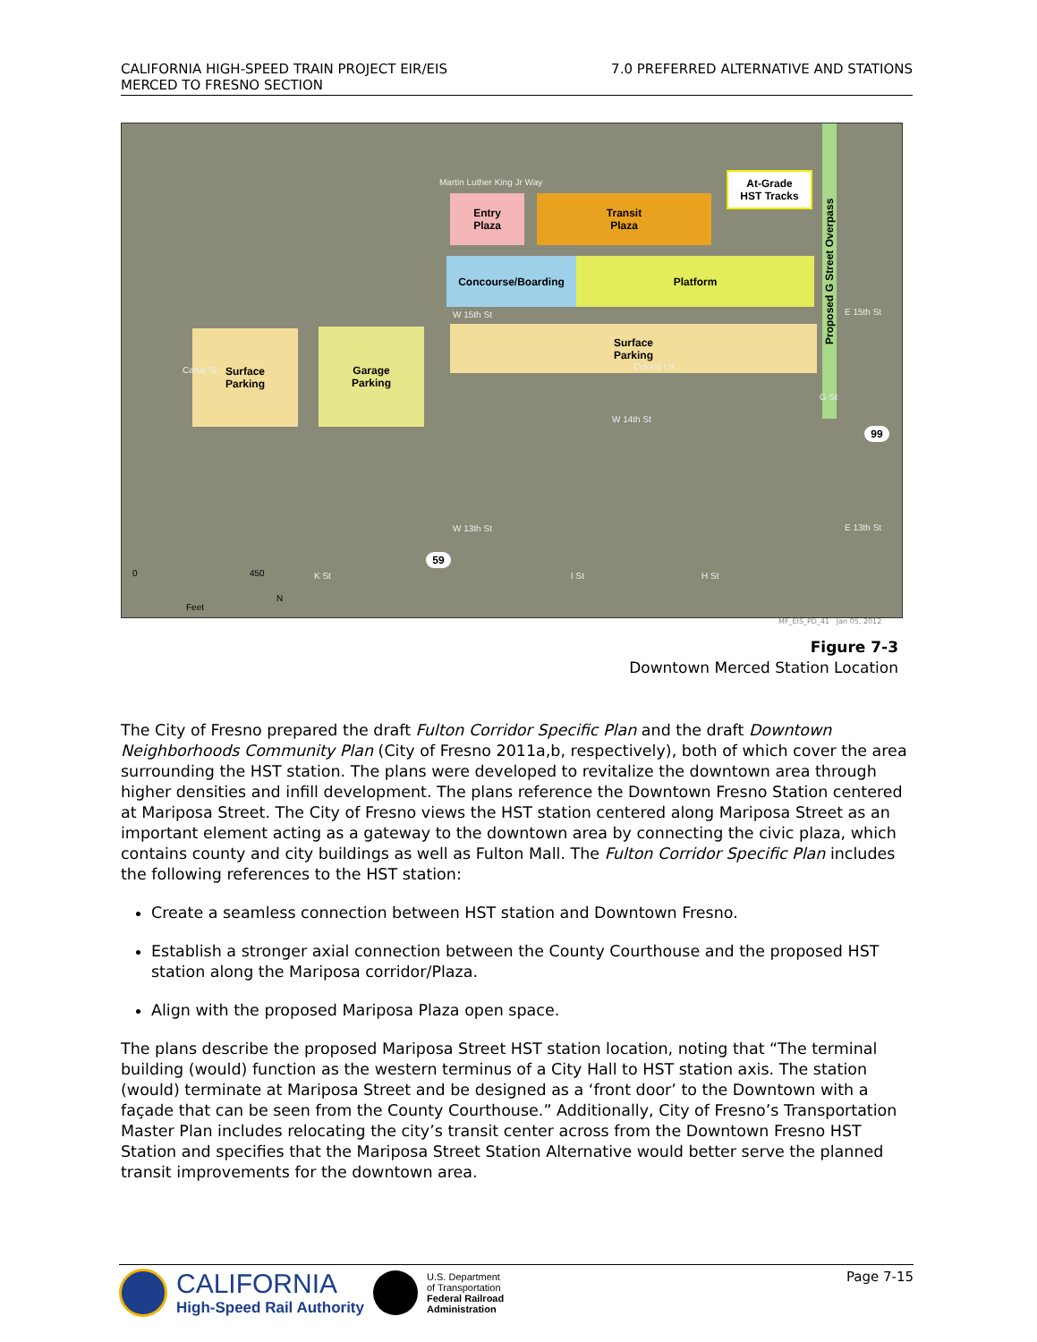CALIFORNIA HIGH-SPEED TRAIN PROJECT EIR/EIS
MERCED TO FRESNO SECTION
7.0 PREFERRED ALTERNATIVE AND STATIONS
Entry
Plaza
Transit
Plaza
At-Grade
HST Tracks
Concourse/Boarding Platform
Surface
Parking
Surface
Parking
Garage
Parking
Proposed G Street Overpass
W 15th St
Colony Ln
W 14th St
W 13th St
E 15th St
E 13th St
Canal St
Martin Luther King Jr Way
K St I St H St
G St
99
59
0 450
Feet
N
MF_EIS_PD_41 Jan 05, 2012
Figure 7-3
Downtown Merced Station Location
The City of Fresno prepared the draft Fulton Corridor Specific Plan and the draft Downtown Neighborhoods Community Plan (City of Fresno 2011a,b, respectively), both of which cover the area surrounding the HST station. The plans were developed to revitalize the downtown area through higher densities and infill development. The plans reference the Downtown Fresno Station centered at Mariposa Street. The City of Fresno views the HST station centered along Mariposa Street as an important element acting as a gateway to the downtown area by connecting the civic plaza, which contains county and city buildings as well as Fulton Mall. The Fulton Corridor Specific Plan includes the following references to the HST station:
Create a seamless connection between HST station and Downtown Fresno.
Establish a stronger axial connection between the County Courthouse and the proposed HST station along the Mariposa corridor/Plaza.
Align with the proposed Mariposa Plaza open space.
The plans describe the proposed Mariposa Street HST station location, noting that “The terminal building (would) function as the western terminus of a City Hall to HST station axis. The station (would) terminate at Mariposa Street and be designed as a ‘front door’ to the Downtown with a façade that can be seen from the County Courthouse.” Additionally, City of Fresno’s Transportation Master Plan includes relocating the city’s transit center across from the Downtown Fresno HST Station and specifies that the Mariposa Street Station Alternative would better serve the planned transit improvements for the downtown area.
CALIFORNIA
High-Speed Rail Authority
U.S. Department
of Transportation
Federal Railroad
Administration
Page 7-15